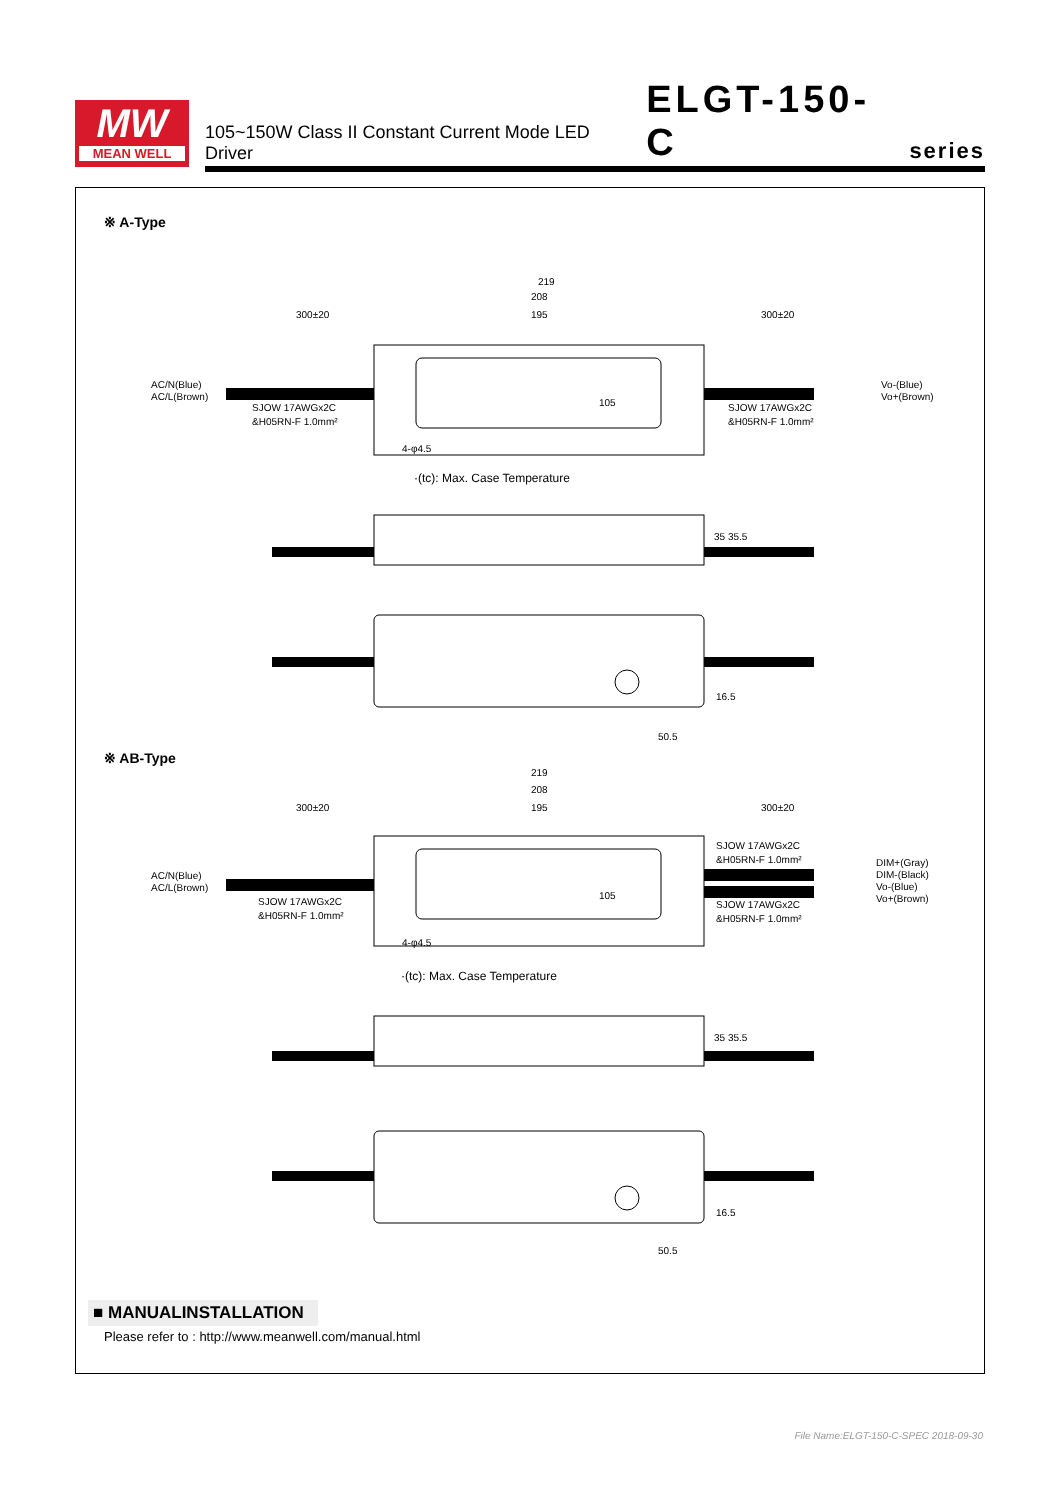MW
MEAN WELL
105~150W Class II Constant Current Mode LED Driver ELGT-150-C series
※ A-Type
219
208
195
300±20
300±20
AC/N(Blue)
AC/L(Brown)
Vo-(Blue)
Vo+(Brown)
SJOW 17AWGx2C
&H05RN-F 1.0mm²
SJOW 17AWGx2C
&H05RN-F 1.0mm²
105
4-φ4.5
·(tc): Max. Case Temperature
35 35.5
16.5
50.5
※ AB-Type
219
208
195
300±20
300±20
AC/N(Blue)
AC/L(Brown)
DIM+(Gray)
DIM-(Black)
Vo-(Blue)
Vo+(Brown)
SJOW 17AWGx2C
&H05RN-F 1.0mm²
SJOW 17AWGx2C
&H05RN-F 1.0mm²
SJOW 17AWGx2C
&H05RN-F 1.0mm²
105
4-φ4.5
·(tc): Max. Case Temperature
35 35.5
16.5
50.5
■ MANUALINSTALLATION
Please refer to : http://www.meanwell.com/manual.html
File Name:ELGT-150-C-SPEC 2018-09-30